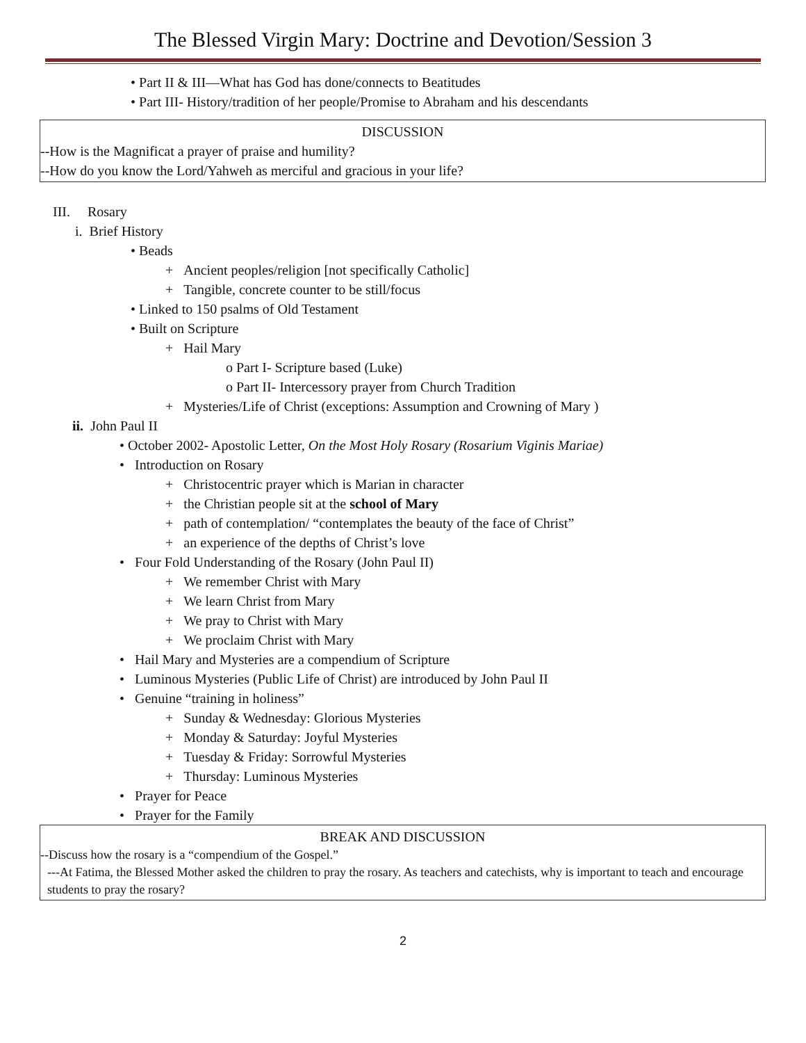The Blessed Virgin Mary: Doctrine and Devotion/Session 3
• Part II & III—What has God has done/connects to Beatitudes
• Part III- History/tradition of her people/Promise to Abraham and his descendants
DISCUSSION
--How is the Magnificat a prayer of praise and humility?
--How do you know the Lord/Yahweh as merciful and gracious in your life?
III. Rosary
i. Brief History
• Beads
+ Ancient peoples/religion [not specifically Catholic]
+ Tangible, concrete counter to be still/focus
• Linked to 150 psalms of Old Testament
• Built on Scripture
+ Hail Mary
o Part I- Scripture based (Luke)
o Part II- Intercessory prayer from Church Tradition
+ Mysteries/Life of Christ (exceptions: Assumption and Crowning of Mary )
ii. John Paul II
• October 2002- Apostolic Letter, On the Most Holy Rosary (Rosarium Viginis Mariae)
• Introduction on Rosary
+ Christocentric prayer which is Marian in character
+ the Christian people sit at the school of Mary
+ path of contemplation/ “contemplates the beauty of the face of Christ”
+ an experience of the depths of Christ’s love
• Four Fold Understanding of the Rosary (John Paul II)
+ We remember Christ with Mary
+ We learn Christ from Mary
+ We pray to Christ with Mary
+ We proclaim Christ with Mary
• Hail Mary and Mysteries are a compendium of Scripture
• Luminous Mysteries (Public Life of Christ) are introduced by John Paul II
• Genuine “training in holiness”
+ Sunday & Wednesday: Glorious Mysteries
+ Monday & Saturday: Joyful Mysteries
+ Tuesday & Friday: Sorrowful Mysteries
+ Thursday: Luminous Mysteries
• Prayer for Peace
• Prayer for the Family
BREAK AND DISCUSSION
--Discuss how the rosary is a “compendium of the Gospel.”
---At Fatima, the Blessed Mother asked the children to pray the rosary. As teachers and catechists, why is important to teach and encourage students to pray the rosary?
2